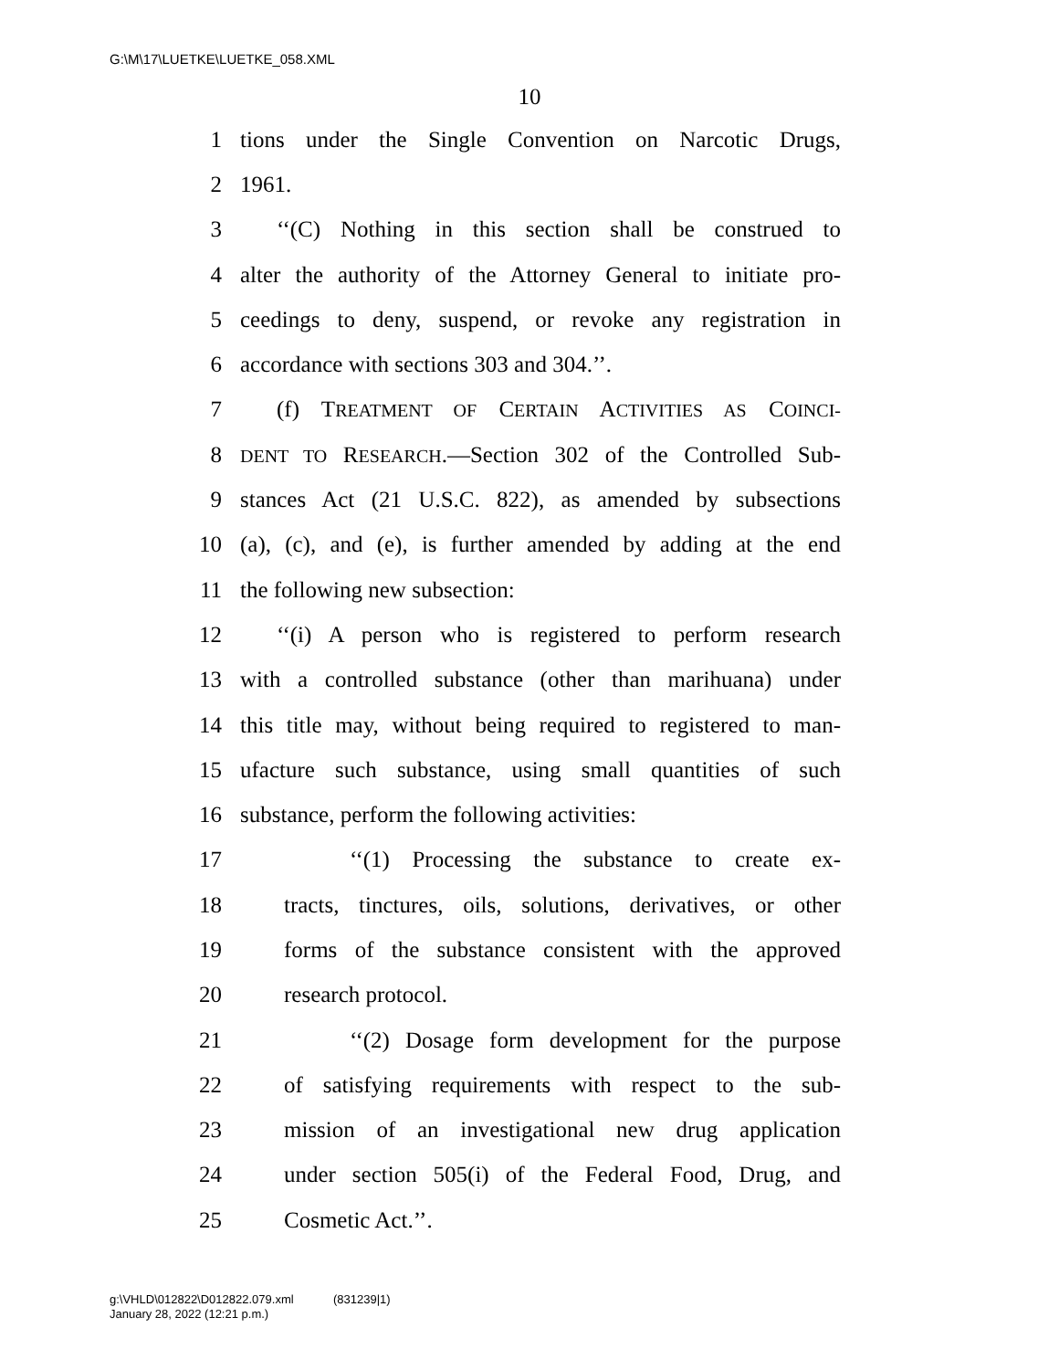G:\M\17\LUETKE\LUETKE_058.XML
10
1 tions under the Single Convention on Narcotic Drugs,
2 1961.
3 ‘‘(C) Nothing in this section shall be construed to
4 alter the authority of the Attorney General to initiate pro-
5 ceedings to deny, suspend, or revoke any registration in
6 accordance with sections 303 and 304.’’.
7 (f) TREATMENT OF CERTAIN ACTIVITIES AS COINCI-
8 DENT TO RESEARCH.—Section 302 of the Controlled Sub-
9 stances Act (21 U.S.C. 822), as amended by subsections
10 (a), (c), and (e), is further amended by adding at the end
11 the following new subsection:
12 ‘‘(i) A person who is registered to perform research
13 with a controlled substance (other than marihuana) under
14 this title may, without being required to registered to man-
15 ufacture such substance, using small quantities of such
16 substance, perform the following activities:
17 ‘‘(1) Processing the substance to create ex-
18 tracts, tinctures, oils, solutions, derivatives, or other
19 forms of the substance consistent with the approved
20 research protocol.
21 ‘‘(2) Dosage form development for the purpose
22 of satisfying requirements with respect to the sub-
23 mission of an investigational new drug application
24 under section 505(i) of the Federal Food, Drug, and
25 Cosmetic Act.’’.
g:\VHLD\012822\D012822.079.xml (831239|1)
January 28, 2022 (12:21 p.m.)